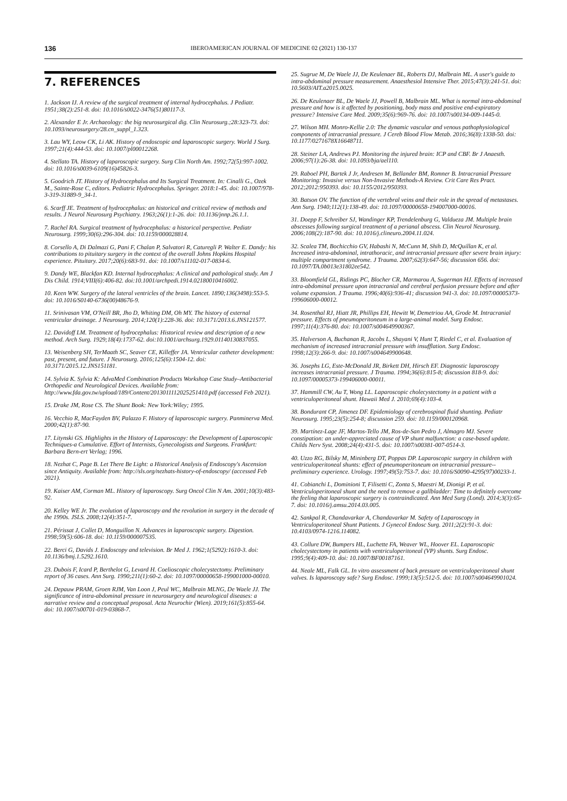136 IBEROAMERICAN JOURNAL OF MEDICINE 02 (2021) 130-137
7. REFERENCES
1. Jackson IJ. A review of the surgical treatment of internal hydrocephalus. J Pediatr. 1951;38(2):251-8. doi: 10.1016/s0022-3476(51)80117-3.
2. Alexander E Jr. Archaeology: the big neurosurgical dig. Clin Neurosurg.;28:323-73. doi: 10.1093/neurosurgery/28.cn_suppl_1.323.
3. Lau WY, Leow CK, Li AK. History of endoscopic and laparoscopic surgery. World J Surg. 1997;21(4):444-53. doi: 10.1007/pl00012268.
4. Stellato TA. History of laparoscopic surgery. Surg Clin North Am. 1992;72(5):997-1002. doi: 10.1016/s0039-6109(16)45826-3.
5. Goodrich JT. History of Hydrocephalus and Its Surgical Treatment. In: Cinalli G., Ozek M., Sainte-Rose C, editors. Pediatric Hydrocephalus. Springer. 2018:1-45. doi: 10.1007/978-3-319-31889-9_34-1.
6. Scarff JE. Treatment of hydrocephalus: an historical and critical review of methods and results. J Neurol Neurosurg Psychiatry. 1963;26(1):1-26. doi: 10.1136/jnnp.26.1.1.
7. Rachel RA. Surgical treatment of hydrocephalus: a historical perspective. Pediatr Neurosurg. 1999;30(6):296-304. doi: 10.1159/000028814.
8. Corsello A, Di Dalmazi G, Pani F, Chalan P, Salvatori R, Caturegli P. Walter E. Dandy: his contributions to pituitary surgery in the context of the overall Johns Hopkins Hospital experience. Pituitary. 2017;20(6):683-91. doi: 10.1007/s11102-017-0834-6.
9. Dandy WE, Blackfan KD. Internal hydrocephalus: A clinical and pathological study. Am J Dis Child. 1914;VIII(6):406-82. doi:10.1001/archpedi.1914.02180010416002.
10. Keen WW. Surgery of the lateral ventricles of the brain. Lancet. 1890;136(3498):553-5. doi: 10.1016/S0140-6736(00)48676-9.
11. Srinivasan VM, O'Neill BR, Jho D, Whiting DM, Oh MY. The history of external ventricular drainage. J Neurosurg. 2014;120(1):228-36. doi: 10.3171/2013.6.JNS121577.
12. Davidoff LM. Treatment of hydrocephalus: Historical review and description of a new method. Arch Surg. 1929;18(4):1737-62. doi:10.1001/archsurg.1929.01140130837055.
13. Weisenberg SH, TerMaath SC, Seaver CE, Killeffer JA. Ventricular catheter development: past, present, and future. J Neurosurg. 2016;125(6):1504-12. doi: 10.3171/2015.12.JNS151181.
14. Sylvia K. Sylvia K: AdvaMed Combination Products Workshop Case Study–Antibacterial Orthopedic and Neurological Devices. Available from: http://www.fda.gov.tw/upload/189/Content/2013011112025251410.pdf (accessed Feb 2021).
15. Drake JM, Rose CS. The Shunt Book: New York:Wiley; 1995.
16. Vecchio R, MacFayden BV, Palazzo F. History of laparoscopic surgery. Panminerva Med. 2000;42(1):87-90.
17. Litynski GS. Highlights in the History of Laparoscopy: the Development of Laparoscopic Techniques-a Cumulative. Effort of Internists, Gynecologists and Surgeons. Frankfurt: Barbara Bern-ert Verlag; 1996.
18. Nezhat C, Page B. Let There Be Light: a Historical Analysis of Endoscopy's Ascension since Antiquity. Available from: http://sls.org/nezhats-history-of-endoscopy/ (accessed Feb 2021).
19. Kaiser AM, Corman ML. History of laparoscopy. Surg Oncol Clin N Am. 2001;10(3):483-92.
20. Kelley WE Jr. The evolution of laparoscopy and the revolution in surgery in the decade of the 1990s. JSLS. 2008;12(4):351-7.
21. Périssat J, Collet D, Monguillon N. Advances in laparoscopic surgery. Digestion. 1998;59(5):606-18. doi: 10.1159/000007535.
22. Berci G, Davids J. Endoscopy and television. Br Med J. 1962;1(5292):1610-3. doi: 10.1136/bmj.1.5292.1610.
23. Dubois F, Icard P, Berthelot G, Levard H. Coelioscopic cholecystectomy. Preliminary report of 36 cases. Ann Surg. 1990;211(1):60-2. doi: 10.1097/00000658-199001000-00010.
24. Depauw PRAM, Groen RJM, Van Loon J, Peul WC, Malbrain MLNG, De Waele JJ. The significance of intra-abdominal pressure in neurosurgery and neurological diseases: a narrative review and a conceptual proposal. Acta Neurochir (Wien). 2019;161(5):855-64. doi: 10.1007/s00701-019-03868-7.
25. Sugrue M, De Waele JJ, De Keulenaer BL, Roberts DJ, Malbrain ML. A user's guide to intra-abdominal pressure measurement. Anaesthesiol Intensive Ther. 2015;47(3):241-51. doi: 10.5603/AIT.a2015.0025.
26. De Keulenaer BL, De Waele JJ, Powell B, Malbrain ML. What is normal intra-abdominal pressure and how is it affected by positioning, body mass and positive end-expiratory pressure? Intensive Care Med. 2009;35(6):969-76. doi: 10.1007/s00134-009-1445-0.
27. Wilson MH. Monro-Kellie 2.0: The dynamic vascular and venous pathophysiological components of intracranial pressure. J Cereb Blood Flow Metab. 2016;36(8):1338-50. doi: 10.1177/0271678X16648711.
28. Steiner LA, Andrews PJ. Monitoring the injured brain: ICP and CBF. Br J Anaesth. 2006;97(1):26-38. doi: 10.1093/bja/ael110.
29. Raboel PH, Bartek J Jr, Andresen M, Bellander BM, Romner B. Intracranial Pressure Monitoring: Invasive versus Non-Invasive Methods-A Review. Crit Care Res Pract. 2012;2012:950393. doi: 10.1155/2012/950393.
30. Batson OV. The function of the vertebral veins and their role in the spread of metastases. Ann Surg. 1940;112(1):138-49. doi: 10.1097/00000658-194007000-00016.
31. Doepp F, Schreiber SJ, Wandinger KP, Trendelenburg G, Valdueza JM. Multiple brain abscesses following surgical treatment of a perianal abscess. Clin Neurol Neurosurg. 2006;108(2):187-90. doi: 10.1016/j.clineuro.2004.11.024.
32. Scalea TM, Bochicchio GV, Habashi N, McCunn M, Shih D, McQuillan K, et al. Increased intra-abdominal, intrathoracic, and intracranial pressure after severe brain injury: multiple compartment syndrome. J Trauma. 2007;62(3):647-56; discussion 656. doi: 10.1097/TA.0b013e31802ee542.
33. Bloomfield GL, Ridings PC, Blocher CR, Marmarou A, Sugerman HJ. Effects of increased intra-abdominal pressure upon intracranial and cerebral perfusion pressure before and after volume expansion. J Trauma. 1996;40(6):936-41; discussion 941-3. doi: 10.1097/00005373-199606000-00012.
34. Rosenthal RJ, Hiatt JR, Phillips EH, Hewitt W, Demetriou AA, Grode M. Intracranial pressure. Effects of pneumoperitoneum in a large-animal model. Surg Endosc. 1997;11(4):376-80. doi: 10.1007/s004649900367.
35. Halverson A, Buchanan R, Jacobs L, Shayani V, Hunt T, Riedel C, et al. Evaluation of mechanism of increased intracranial pressure with insufflation. Surg Endosc. 1998;12(3):266-9. doi: 10.1007/s004649900648.
36. Josephs LG, Este-McDonald JR, Birkett DH, Hirsch EF. Diagnostic laparoscopy increases intracranial pressure. J Trauma. 1994;36(6):815-8; discussion 818-9. doi: 10.1097/00005373-199406000-00011.
37. Hammill CW, Au T, Wong LL. Laparoscopic cholecystectomy in a patient with a ventriculoperitoneal shunt. Hawaii Med J. 2010;69(4):103-4.
38. Bondurant CP, Jimenez DF. Epidemiology of cerebrospinal fluid shunting. Pediatr Neurosurg. 1995;23(5):254-8; discussion 259. doi: 10.1159/000120968.
39. Martínez-Lage JF, Martos-Tello JM, Ros-de-San Pedro J, Almagro MJ. Severe constipation: an under-appreciated cause of VP shunt malfunction: a case-based update. Childs Nerv Syst. 2008;24(4):431-5. doi: 10.1007/s00381-007-0514-3.
40. Uzzo RG, Bilsky M, Mininberg DT, Poppas DP. Laparoscopic surgery in children with ventriculoperitoneal shunts: effect of pneumoperitoneum on intracranial pressure--preliminary experience. Urology. 1997;49(5):753-7. doi: 10.1016/S0090-4295(97)00233-1.
41. Cobianchi L, Dominioni T, Filisetti C, Zonta S, Maestri M, Dionigi P, et al. Ventriculoperitoneal shunt and the need to remove a gallbladder: Time to definitely overcome the feeling that laparoscopic surgery is contraindicated. Ann Med Surg (Lond). 2014;3(3):65-7. doi: 10.1016/j.amsu.2014.03.005.
42. Sankpal R, Chandavarkar A, Chandavarkar M. Safety of Laparoscopy in Ventriculoperitoneal Shunt Patients. J Gynecol Endosc Surg. 2011;2(2):91-3. doi: 10.4103/0974-1216.114082.
43. Collure DW, Bumpers HL, Luchette FA, Weaver WL, Hoover EL. Laparoscopic cholecystectomy in patients with ventriculoperitoneal (VP) shunts. Surg Endosc. 1995;9(4):409-10. doi: 10.1007/BF00187161.
44. Neale ML, Falk GL. In vitro assessment of back pressure on ventriculoperitoneal shunt valves. Is laparoscopy safe? Surg Endosc. 1999;13(5):512-5. doi: 10.1007/s004649901024.